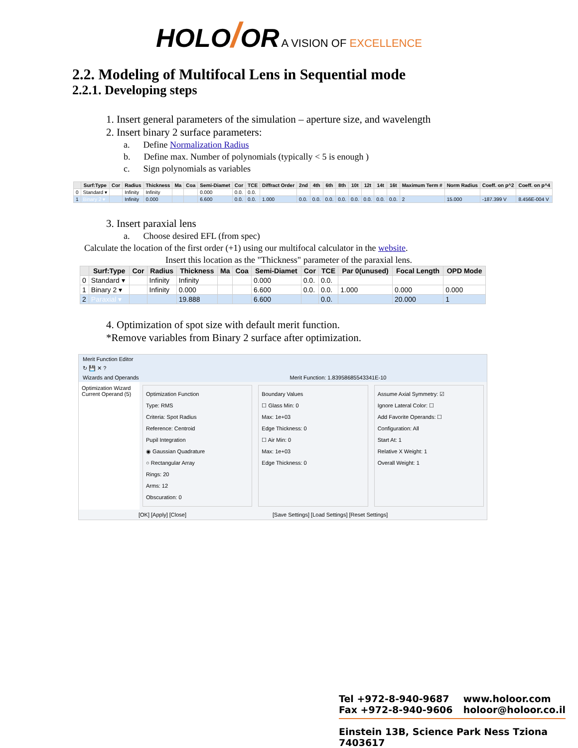HOLO/OR A VISION OF EXCELLENCE
2.2. Modeling of Multifocal Lens in Sequential mode
2.2.1. Developing steps
1. Insert general parameters of the simulation – aperture size, and wavelength
2. Insert binary 2 surface parameters:
a. Define Normalization Radius
b. Define max. Number of polynomials (typically < 5 is enough )
c. Sign polynomials as variables
| | Surf:Type | Cor | Radius | Thickness | Ma | Coa | Semi-Diamet | Cor | TCE | Diffract Order | 2nd | 4th | 6th | 8th | 10t | 12t | 14t | 16t | Maximum Term # | Norm Radius | Coeff. on p^2 | Coeff. on p^4 |
| --- | --- | --- | --- | --- | --- | --- | --- | --- | --- | --- | --- | --- | --- | --- | --- | --- | --- | --- | --- | --- | --- | --- |
| 0 | Standard ▾ | | Infinity | Infinity | | | 0.000 | 0.0. | 0.0. | | | | | | | | | | | | | |
| 1 | Binary 2 ▾ | | Infinity | 0.000 | | | 6.600 | 0.0. | 0.0. | 1.000 | 0.0. | 0.0. | 0.0. | 0.0. | 0.0. | 0.0. | 0.0. | 0.0. | 2 | 15.000 | -187.399 V | 8.456E-004 V |
3. Insert paraxial lens
a. Choose desired EFL (from spec)
Calculate the location of the first order (+1) using our multifocal calculator in the website.
Insert this location as the "Thickness" parameter of the paraxial lens.
| | Surf:Type | Cor | Radius | Thickness | Ma | Coa | Semi-Diamet | Cor | TCE | Par 0(unused) | Focal Length | OPD Mode |
| --- | --- | --- | --- | --- | --- | --- | --- | --- | --- | --- | --- | --- |
| 0 | Standard ▾ | | Infinity | Infinity | | | 0.000 | 0.0. | 0.0. | | | |
| 1 | Binary 2 ▾ | | Infinity | 0.000 | | | 6.600 | 0.0. | 0.0. | 1.000 | 0.000 | 0.000 |
| 2 | Paraxial ▾ | | | 19.888 | | | 6.600 | | 0.0. | | 20.000 | 1 |
4. Optimization of spot size with default merit function.
*Remove variables from Binary 2 surface after optimization.
Merit Function Editor
↻ 💾 ✕ ?
Wizards and Operands Merit Function: 1.83958685543341E-10
Optimization Wizard
Current Operand (5)
Optimization Function
Type: RMS
Criteria: Spot Radius
Reference: Centroid
Pupil Integration
◉ Gaussian Quadrature
○ Rectangular Array
Rings: 20
Arms: 12
Obscuration: 0
Boundary Values
☐ Glass Min: 0
Max: 1e+03
Edge Thickness: 0
☐ Air Min: 0
Max: 1e+03
Edge Thickness: 0
Assume Axial Symmetry: ☑
Ignore Lateral Color: ☐
Add Favorite Operands: ☐
Configuration: All
Start At: 1
Relative X Weight: 1
Overall Weight: 1
[OK] [Apply] [Close] [Save Settings] [Load Settings] [Reset Settings]
Tel +972-8-940-9687
Fax +972-8-940-9606
www.holoor.com
holoor@holoor.co.il
Einstein 13B, Science Park Ness Tziona 7403617